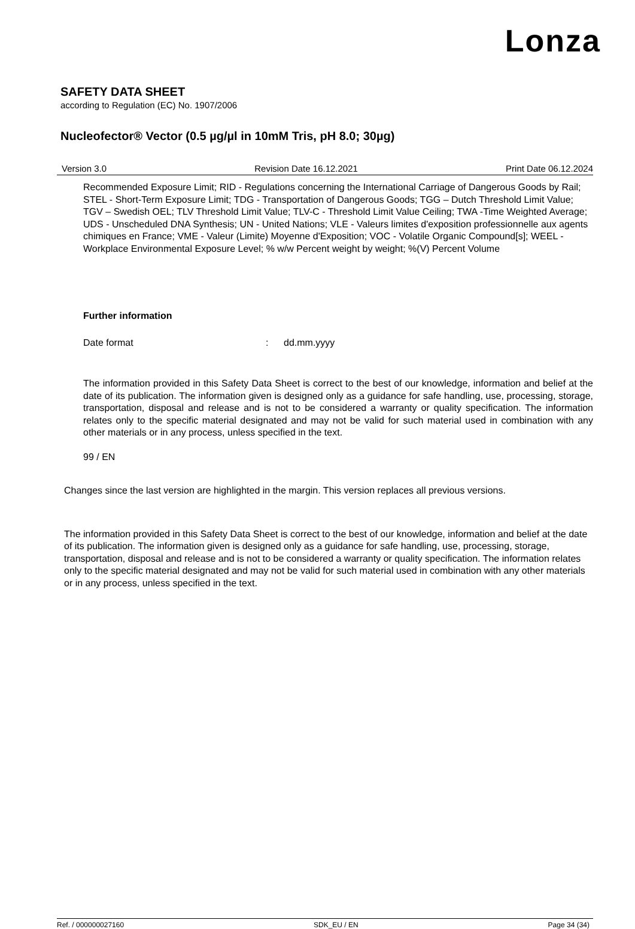Lonza
SAFETY DATA SHEET
according to Regulation (EC) No. 1907/2006
Nucleofector® Vector (0.5 µg/µl in 10mM Tris, pH 8.0; 30µg)
Version 3.0 Revision Date 16.12.2021 Print Date 06.12.2024
Recommended Exposure Limit; RID - Regulations concerning the International Carriage of Dangerous Goods by Rail; STEL - Short-Term Exposure Limit; TDG - Transportation of Dangerous Goods; TGG – Dutch Threshold Limit Value; TGV – Swedish OEL; TLV Threshold Limit Value; TLV-C - Threshold Limit Value Ceiling; TWA -Time Weighted Average; UDS - Unscheduled DNA Synthesis; UN - United Nations; VLE - Valeurs limites d'exposition professionnelle aux agents chimiques en France; VME - Valeur (Limite) Moyenne d'Exposition; VOC - Volatile Organic Compound[s]; WEEL - Workplace Environmental Exposure Level; % w/w Percent weight by weight; %(V) Percent Volume
Further information
Date format: dd.mm.yyyy
The information provided in this Safety Data Sheet is correct to the best of our knowledge, information and belief at the date of its publication. The information given is designed only as a guidance for safe handling, use, processing, storage, transportation, disposal and release and is not to be considered a warranty or quality specification. The information relates only to the specific material designated and may not be valid for such material used in combination with any other materials or in any process, unless specified in the text.
99 / EN
Changes since the last version are highlighted in the margin. This version replaces all previous versions.
The information provided in this Safety Data Sheet is correct to the best of our knowledge, information and belief at the date of its publication. The information given is designed only as a guidance for safe handling, use, processing, storage, transportation, disposal and release and is not to be considered a warranty or quality specification. The information relates only to the specific material designated and may not be valid for such material used in combination with any other materials or in any process, unless specified in the text.
Ref. / 000000027160 SDK_EU / EN Page 34 (34)